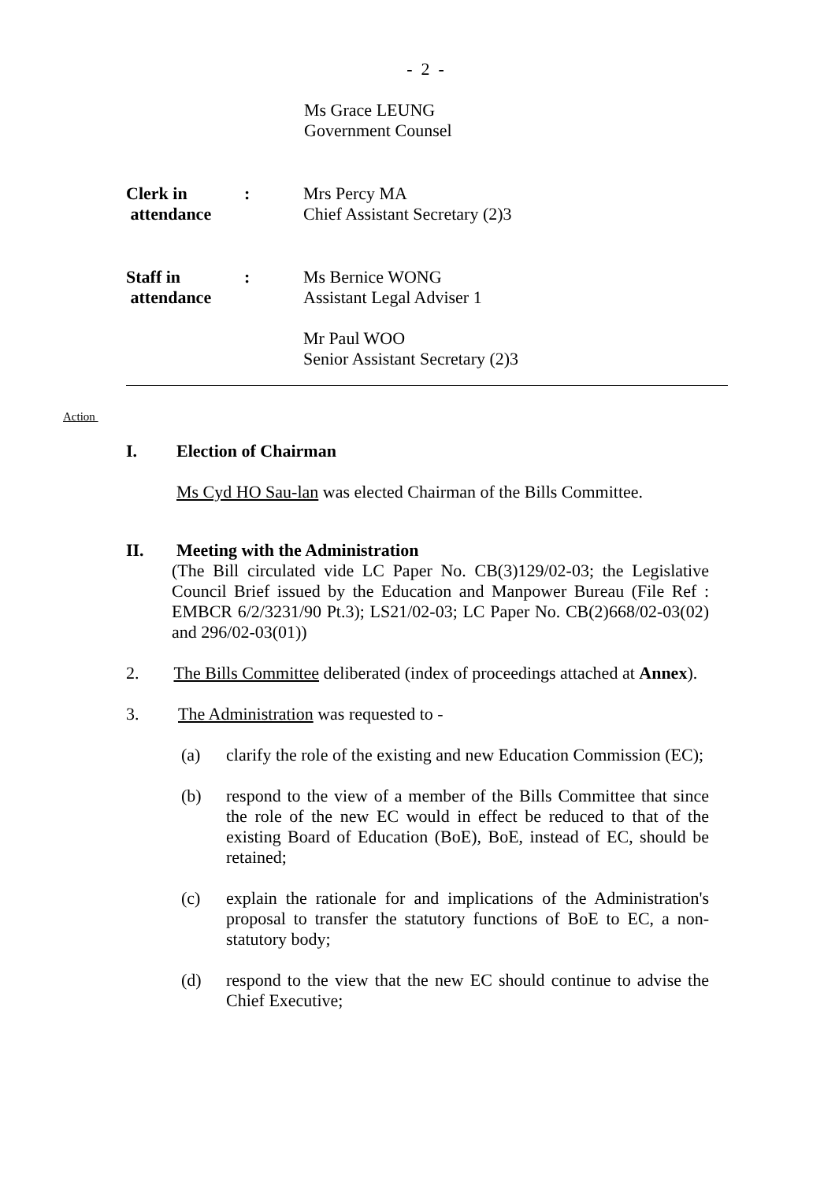- 2 -
Ms Grace LEUNG
Government Counsel
Clerk in
attendance
: Mrs Percy MA
Chief Assistant Secretary (2)3
Staff in
attendance
: Ms Bernice WONG
Assistant Legal Adviser 1
Mr Paul WOO
Senior Assistant Secretary (2)3
Action
I. Election of Chairman
Ms Cyd HO Sau-lan was elected Chairman of the Bills Committee.
II. Meeting with the Administration
(The Bill circulated vide LC Paper No. CB(3)129/02-03; the Legislative Council Brief issued by the Education and Manpower Bureau (File Ref : EMBCR 6/2/3231/90 Pt.3); LS21/02-03; LC Paper No. CB(2)668/02-03(02) and 296/02-03(01))
2. The Bills Committee deliberated (index of proceedings attached at Annex).
3. The Administration was requested to -
(a) clarify the role of the existing and new Education Commission (EC);
(b) respond to the view of a member of the Bills Committee that since the role of the new EC would in effect be reduced to that of the existing Board of Education (BoE), BoE, instead of EC, should be retained;
(c) explain the rationale for and implications of the Administration's proposal to transfer the statutory functions of BoE to EC, a non-statutory body;
(d) respond to the view that the new EC should continue to advise the Chief Executive;